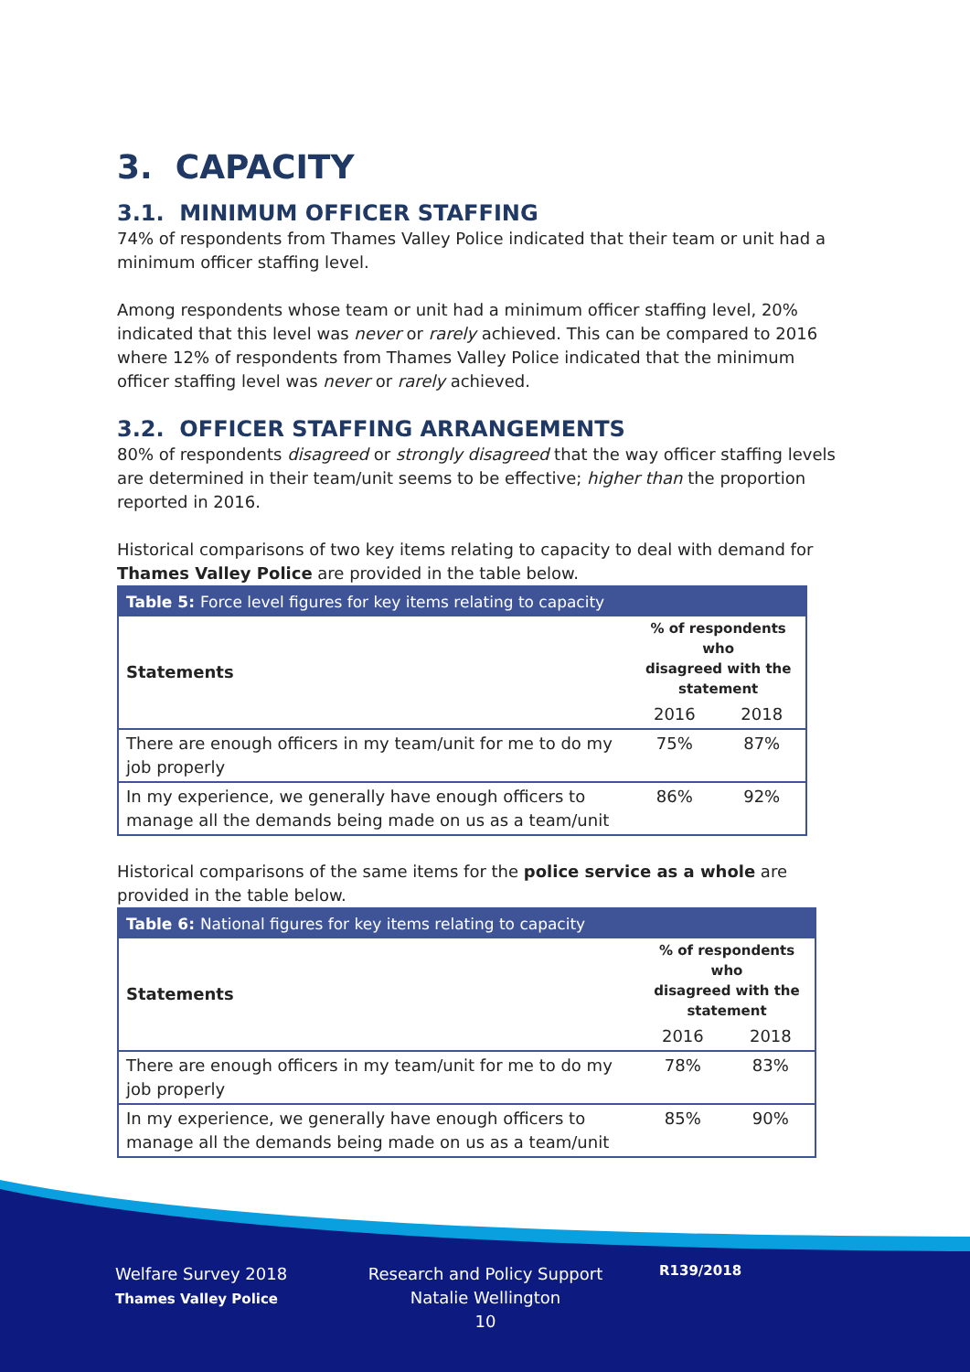3. CAPACITY
3.1. MINIMUM OFFICER STAFFING
74% of respondents from Thames Valley Police indicated that their team or unit had a minimum officer staffing level.
Among respondents whose team or unit had a minimum officer staffing level, 20% indicated that this level was never or rarely achieved. This can be compared to 2016 where 12% of respondents from Thames Valley Police indicated that the minimum officer staffing level was never or rarely achieved.
3.2. OFFICER STAFFING ARRANGEMENTS
80% of respondents disagreed or strongly disagreed that the way officer staffing levels are determined in their team/unit seems to be effective; higher than the proportion reported in 2016.
Historical comparisons of two key items relating to capacity to deal with demand for Thames Valley Police are provided in the table below.
| Table 5: Force level figures for key items relating to capacity | | |
| --- | --- | --- |
| Statements | % of respondents who disagreed with the statement | |
| | 2016 | 2018 |
| There are enough officers in my team/unit for me to do my job properly | 75% | 87% |
| In my experience, we generally have enough officers to manage all the demands being made on us as a team/unit | 86% | 92% |
Historical comparisons of the same items for the police service as a whole are provided in the table below.
| Table 6: National figures for key items relating to capacity | | |
| --- | --- | --- |
| Statements | % of respondents who disagreed with the statement | |
| | 2016 | 2018 |
| There are enough officers in my team/unit for me to do my job properly | 78% | 83% |
| In my experience, we generally have enough officers to manage all the demands being made on us as a team/unit | 85% | 90% |
Welfare Survey 2018
Thames Valley Police
Research and Policy Support
Natalie Wellington
10
R139/2018